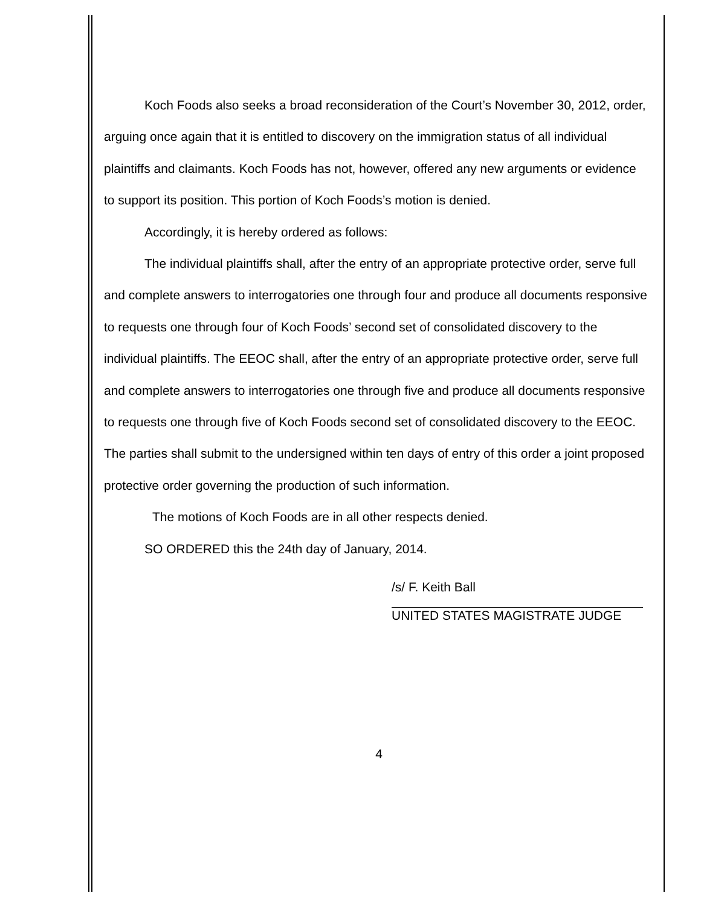Koch Foods also seeks a broad reconsideration of the Court’s November 30, 2012, order, arguing once again that it is entitled to discovery on the immigration status of all individual plaintiffs and claimants. Koch Foods has not, however, offered any new arguments or evidence to support its position. This portion of Koch Foods’s motion is denied.
Accordingly, it is hereby ordered as follows:
The individual plaintiffs shall, after the entry of an appropriate protective order, serve full and complete answers to interrogatories one through four and produce all documents responsive to requests one through four of Koch Foods’ second set of consolidated discovery to the individual plaintiffs. The EEOC shall, after the entry of an appropriate protective order, serve full and complete answers to interrogatories one through five and produce all documents responsive to requests one through five of Koch Foods second set of consolidated discovery to the EEOC. The parties shall submit to the undersigned within ten days of entry of this order a joint proposed protective order governing the production of such information.
The motions of Koch Foods are in all other respects denied.
SO ORDERED this the 24th day of January, 2014.
/s/ F. Keith Ball
UNITED STATES MAGISTRATE JUDGE
4